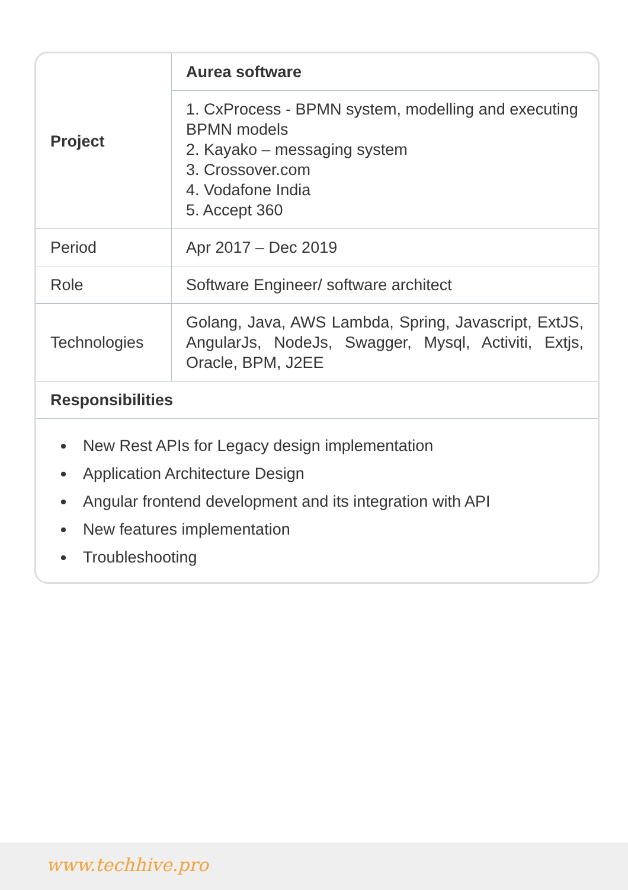| Project | Aurea software |
| | 1. CxProcess - BPMN system, modelling and executing BPMN models 2. Kayako – messaging system 3. Crossover.com 4. Vodafone India 5. Accept 360 |
| Period | Apr 2017 – Dec 2019 |
| Role | Software Engineer/ software architect |
| Technologies | Golang, Java, AWS Lambda, Spring, Javascript, ExtJS, AngularJs, NodeJs, Swagger, Mysql, Activiti, Extjs, Oracle, BPM, J2EE |
| Responsibilities | |
New Rest APIs for Legacy design implementation
Application Architecture Design
Angular frontend development and its integration with API
New features implementation
Troubleshooting
www.techhive.pro